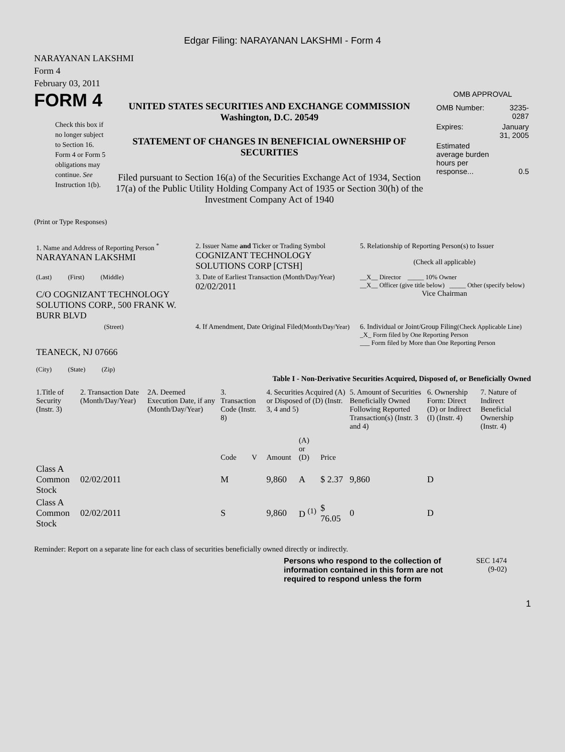Edgar Filing: NARAYANAN LAKSHMI - Form 4
NARAYANAN LAKSHMI
Form 4
February 03, 2011
FORM 4
Check this box if no longer subject to Section 16. Form 4 or Form 5 obligations may continue. See Instruction 1(b).
UNITED STATES SECURITIES AND EXCHANGE COMMISSION
Washington, D.C. 20549
STATEMENT OF CHANGES IN BENEFICIAL OWNERSHIP OF SECURITIES
Filed pursuant to Section 16(a) of the Securities Exchange Act of 1934, Section 17(a) of the Public Utility Holding Company Act of 1935 or Section 30(h) of the Investment Company Act of 1940
OMB APPROVAL
| OMB Number: | 3235-0287 |
| Expires: | January 31, 2005 |
| Estimated average burden hours per response... | 0.5 |
(Print or Type Responses)
| 1. Name and Address of Reporting Person <sup>*</sup> NARAYANAN LAKSHMI | 2. Issuer Name and Ticker or Trading Symbol COGNIZANT TECHNOLOGY SOLUTIONS CORP [CTSH] | 5. Relationship of Reporting Person(s) to Issuer (Check all applicable) |
| (Last) (First) (Middle) C/O COGNIZANT TECHNOLOGY SOLUTIONS CORP., 500 FRANK W. BURR BLVD | 3. Date of Earliest Transaction (Month/Day/Year) 02/02/2011 | __X__ Director _____ 10% Owner __X__ Officer (give title below) _____ Other (specify below) Vice Chairman |
| (Street) TEANECK, NJ 07666 (City) (State) (Zip) | 4. If Amendment, Date Original Filed (Month/Day/Year) | 6. Individual or Joint/Group Filing (Check Applicable Line) _X_ Form filed by One Reporting Person ___ Form filed by More than One Reporting Person |
Table I - Non-Derivative Securities Acquired, Disposed of, or Beneficially Owned
| 1.Title of Security (Instr. 3) | 2. Transaction Date (Month/Day/Year) | 2A. Deemed Execution Date, if any (Month/Day/Year) | 3. Transaction Code (Instr. 8) | | 4. Securities Acquired (A) or Disposed of (D) (Instr. 3, 4 and 5) | | | 5. Amount of Securities Beneficially Owned Following Reported Transaction(s) (Instr. 3 and 4) | 6. Ownership Form: Direct (D) or Indirect (I) (Instr. 4) | 7. Nature of Indirect Beneficial Ownership (Instr. 4) |
| --- | --- | --- | --- | --- | --- | --- | --- | --- | --- | --- |
| | | | Code | V | Amount | (A) or (D) | Price | | | |
| Class A Common Stock | 02/02/2011 | | M | | 9,860 | A | $ 2.37 | 9,860 | D | |
| Class A Common Stock | 02/02/2011 | | S | | 9,860 | D <sup>(1)</sup> | $ 76.05 | 0 | D | |
Reminder: Report on a separate line for each class of securities beneficially owned directly or indirectly.
Persons who respond to the collection of information contained in this form are not required to respond unless the form
SEC 1474
(9-02)
1